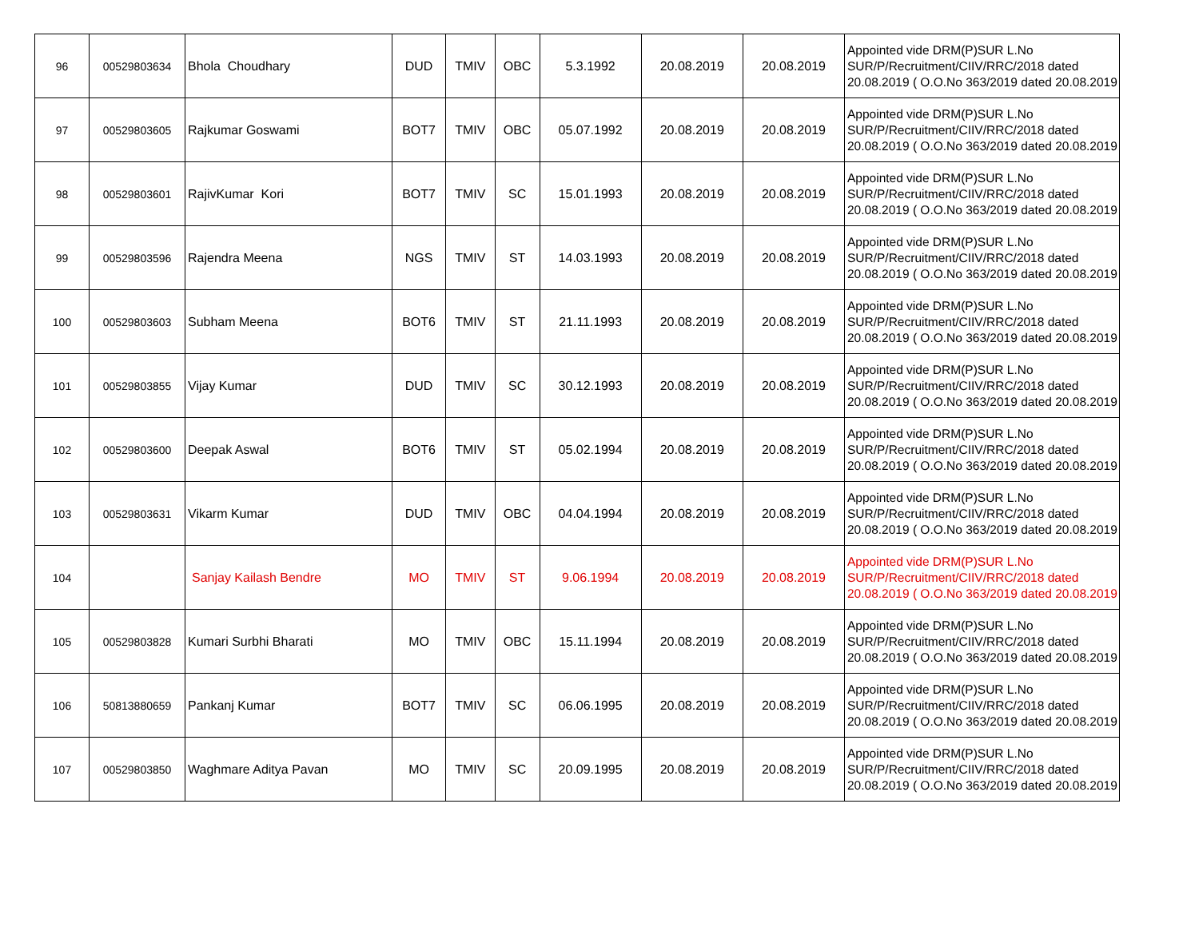| 96 | 00529803634 | Bhola Choudhary | DUD | TMIV | OBC | 5.3.1992 | 20.08.2019 | 20.08.2019 | Appointed vide DRM(P)SUR L.No SUR/P/Recruitment/CIIV/RRC/2018 dated 20.08.2019 ( O.O.No 363/2019 dated 20.08.2019 |
| 97 | 00529803605 | Rajkumar Goswami | BOT7 | TMIV | OBC | 05.07.1992 | 20.08.2019 | 20.08.2019 | Appointed vide DRM(P)SUR L.No SUR/P/Recruitment/CIIV/RRC/2018 dated 20.08.2019 ( O.O.No 363/2019 dated 20.08.2019 |
| 98 | 00529803601 | RajivKumar Kori | BOT7 | TMIV | SC | 15.01.1993 | 20.08.2019 | 20.08.2019 | Appointed vide DRM(P)SUR L.No SUR/P/Recruitment/CIIV/RRC/2018 dated 20.08.2019 ( O.O.No 363/2019 dated 20.08.2019 |
| 99 | 00529803596 | Rajendra Meena | NGS | TMIV | ST | 14.03.1993 | 20.08.2019 | 20.08.2019 | Appointed vide DRM(P)SUR L.No SUR/P/Recruitment/CIIV/RRC/2018 dated 20.08.2019 ( O.O.No 363/2019 dated 20.08.2019 |
| 100 | 00529803603 | Subham Meena | BOT6 | TMIV | ST | 21.11.1993 | 20.08.2019 | 20.08.2019 | Appointed vide DRM(P)SUR L.No SUR/P/Recruitment/CIIV/RRC/2018 dated 20.08.2019 ( O.O.No 363/2019 dated 20.08.2019 |
| 101 | 00529803855 | Vijay Kumar | DUD | TMIV | SC | 30.12.1993 | 20.08.2019 | 20.08.2019 | Appointed vide DRM(P)SUR L.No SUR/P/Recruitment/CIIV/RRC/2018 dated 20.08.2019 ( O.O.No 363/2019 dated 20.08.2019 |
| 102 | 00529803600 | Deepak Aswal | BOT6 | TMIV | ST | 05.02.1994 | 20.08.2019 | 20.08.2019 | Appointed vide DRM(P)SUR L.No SUR/P/Recruitment/CIIV/RRC/2018 dated 20.08.2019 ( O.O.No 363/2019 dated 20.08.2019 |
| 103 | 00529803631 | Vikarm Kumar | DUD | TMIV | OBC | 04.04.1994 | 20.08.2019 | 20.08.2019 | Appointed vide DRM(P)SUR L.No SUR/P/Recruitment/CIIV/RRC/2018 dated 20.08.2019 ( O.O.No 363/2019 dated 20.08.2019 |
| 104 | | Sanjay Kailash Bendre | MO | TMIV | ST | 9.06.1994 | 20.08.2019 | 20.08.2019 | Appointed vide DRM(P)SUR L.No SUR/P/Recruitment/CIIV/RRC/2018 dated 20.08.2019 ( O.O.No 363/2019 dated 20.08.2019 |
| 105 | 00529803828 | Kumari Surbhi Bharati | MO | TMIV | OBC | 15.11.1994 | 20.08.2019 | 20.08.2019 | Appointed vide DRM(P)SUR L.No SUR/P/Recruitment/CIIV/RRC/2018 dated 20.08.2019 ( O.O.No 363/2019 dated 20.08.2019 |
| 106 | 50813880659 | Pankanj Kumar | BOT7 | TMIV | SC | 06.06.1995 | 20.08.2019 | 20.08.2019 | Appointed vide DRM(P)SUR L.No SUR/P/Recruitment/CIIV/RRC/2018 dated 20.08.2019 ( O.O.No 363/2019 dated 20.08.2019 |
| 107 | 00529803850 | Waghmare Aditya Pavan | MO | TMIV | SC | 20.09.1995 | 20.08.2019 | 20.08.2019 | Appointed vide DRM(P)SUR L.No SUR/P/Recruitment/CIIV/RRC/2018 dated 20.08.2019 ( O.O.No 363/2019 dated 20.08.2019 |